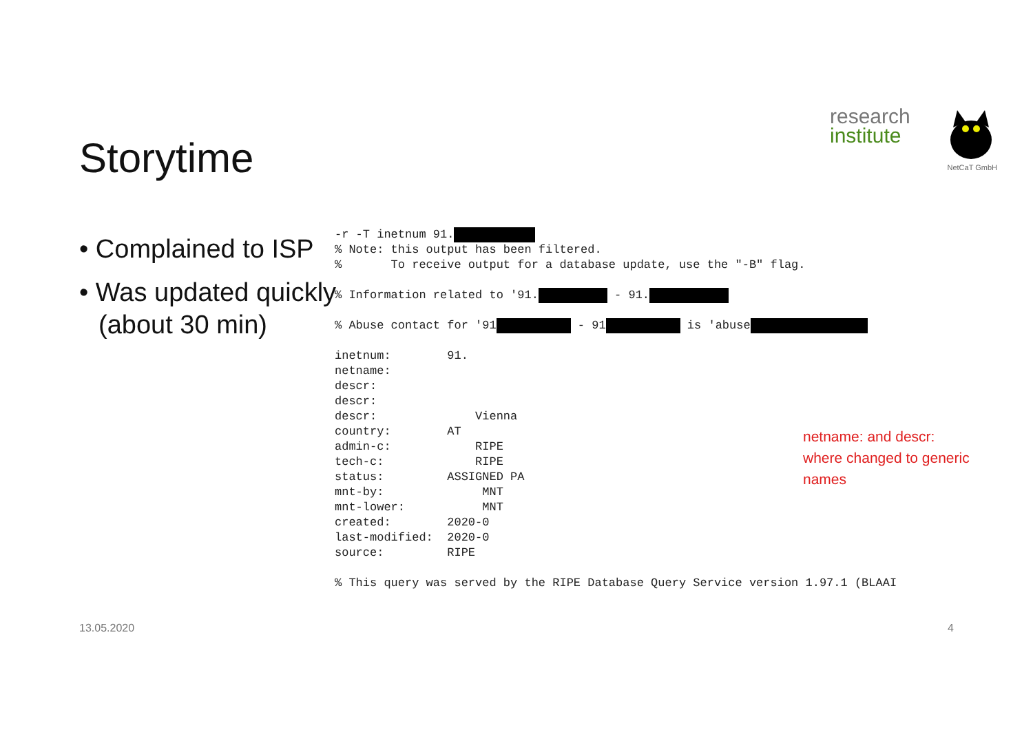Storytime
research
institute
NetCaT GmbH
• Complained to ISP
• Was updated quickly
(about 30 min)
-r -T inetnum 91. % Note: this output has been filtered. % To receive output for a database update, use the "-B" flag. % Information related to '91. - 91. % Abuse contact for '91 - 91 is 'abuse inetnum: 91. netname: descr: descr: descr: Vienna country: AT admin-c: RIPE tech-c: RIPE status: ASSIGNED PA mnt-by: MNT mnt-lower: MNT created: 2020-0 last-modified: 2020-0 source: RIPE % This query was served by the RIPE Database Query Service version 1.97.1 (BLAAI
netname: and descr:
where changed to generic
names
13.05.2020 4